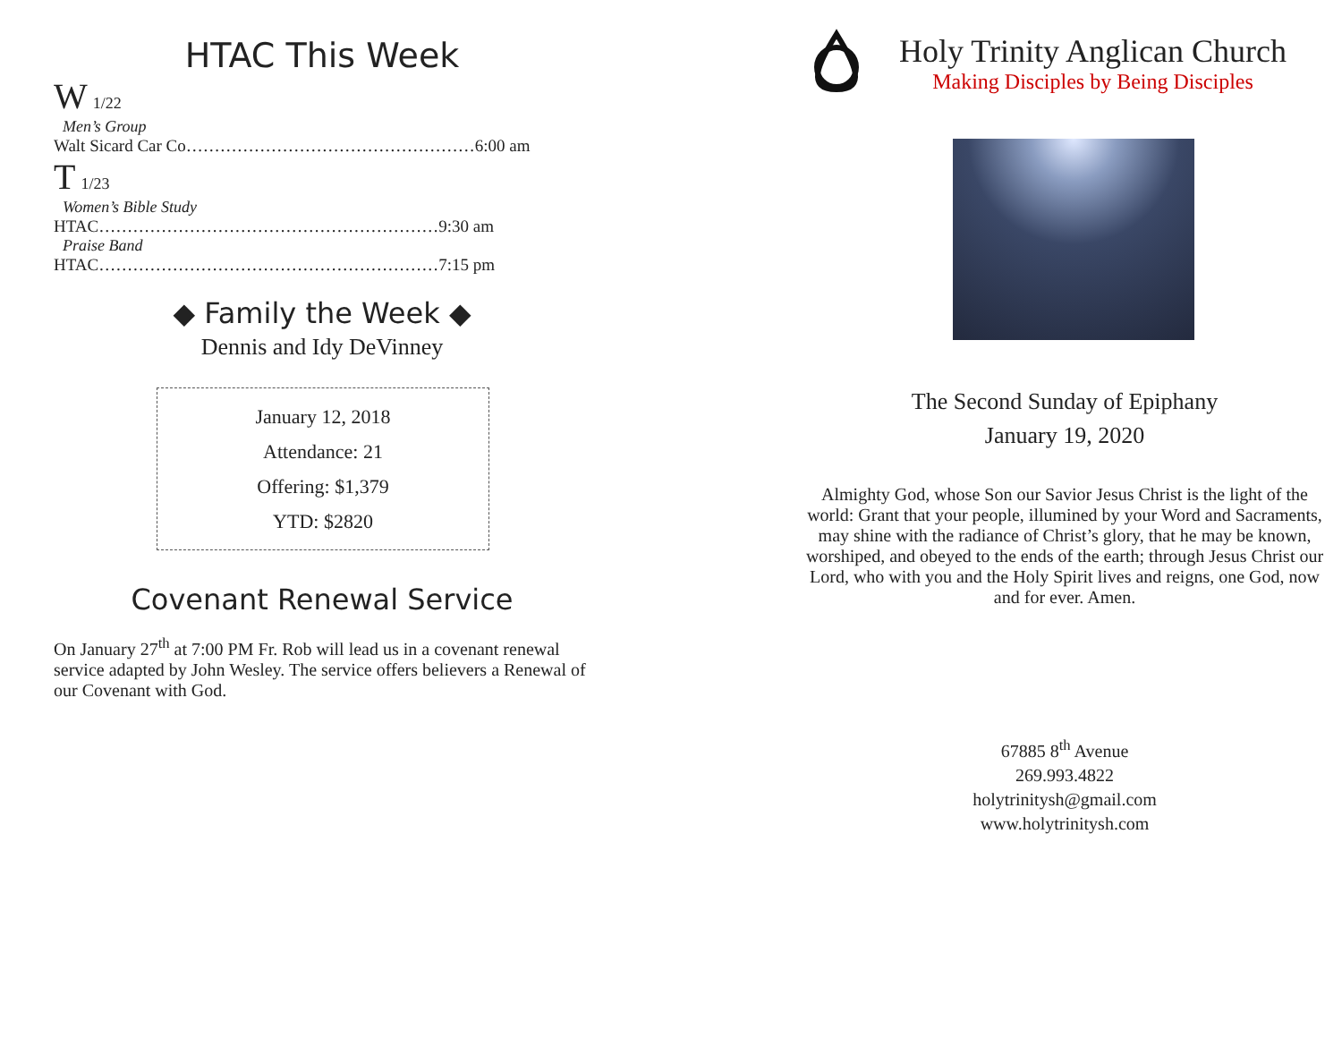HTAC This Week
W 1/22
Men’s Group
Walt Sicard Car Co……………………………………………6:00 am
T 1/23
Women’s Bible Study
HTAC……………………………………………………9:30 am
Praise Band
HTAC……………………………………………………7:15 pm
◆ Family the Week ◆
Dennis and Idy DeVinney
January 12, 2018
Attendance: 21
Offering: $1,379
YTD: $2820
Covenant Renewal Service
On January 27<sup>th</sup> at 7:00 PM Fr. Rob will lead us in a covenant renewal service adapted by John Wesley. The service offers believers a Renewal of our Covenant with God.
Holy Trinity Anglican Church
Making Disciples by Being Disciples
The Second Sunday of Epiphany
January 19, 2020
Almighty God, whose Son our Savior Jesus Christ is the light of the world: Grant that your people, illumined by your Word and Sacraments, may shine with the radiance of Christ’s glory, that he may be known, worshiped, and obeyed to the ends of the earth; through Jesus Christ our Lord, who with you and the Holy Spirit lives and reigns, one God, now and for ever. Amen.
67885 8<sup>th</sup> Avenue
269.993.4822
holytrinitysh@gmail.com
www.holytrinitysh.com